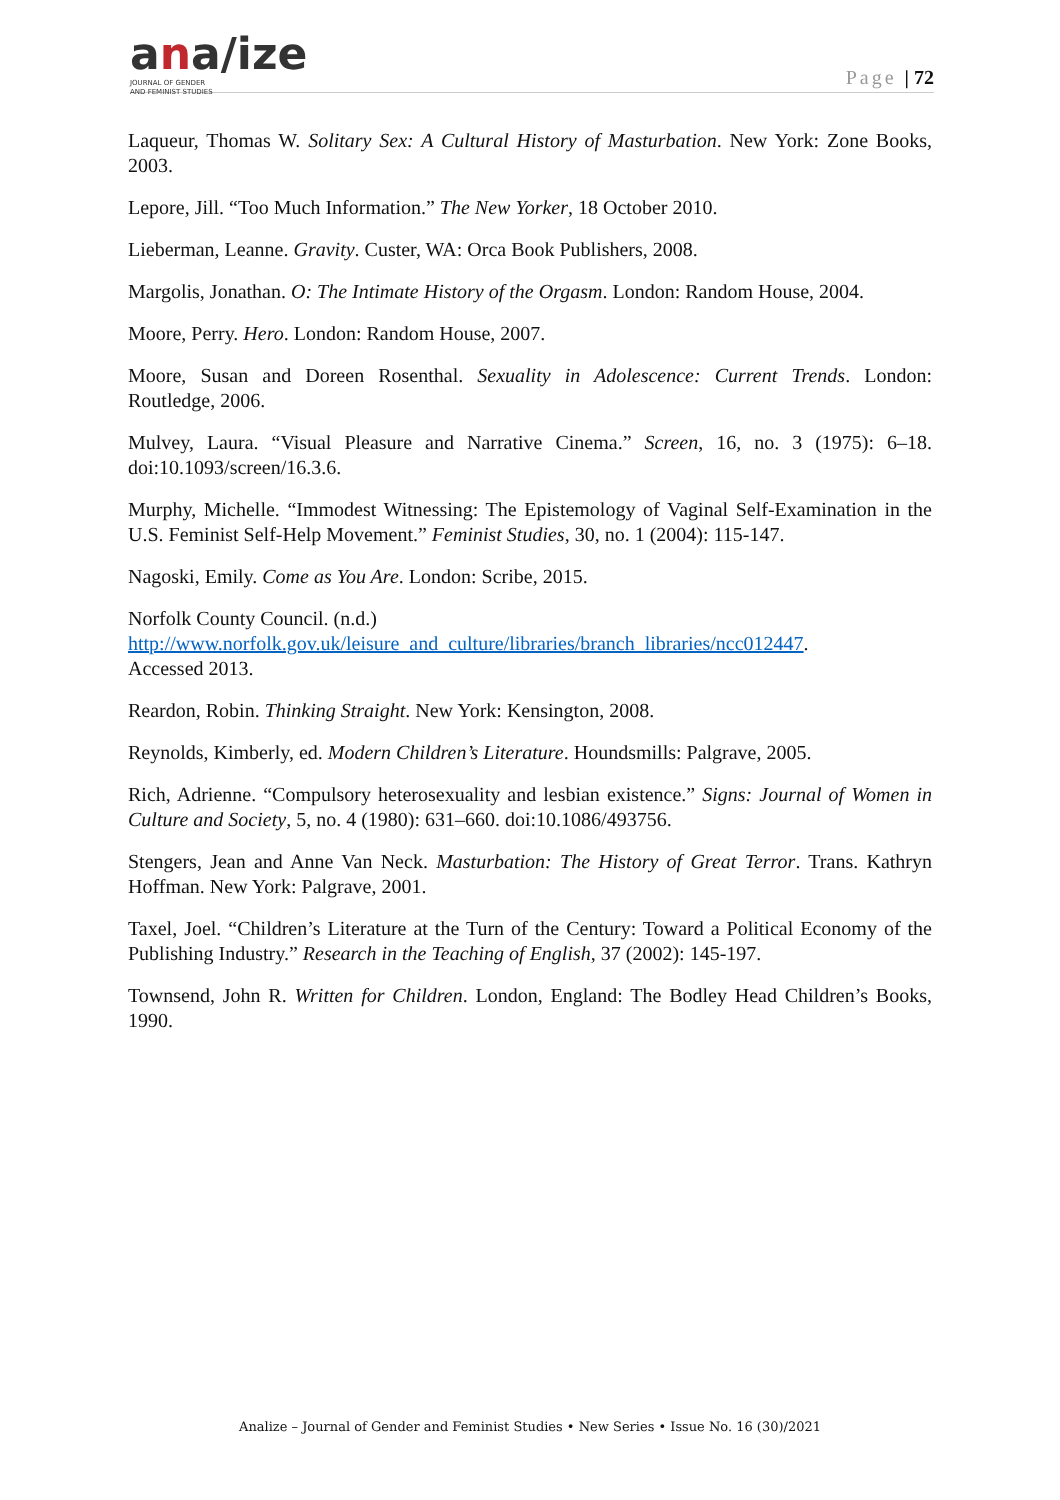ana/ize
JOURNAL OF GENDER
AND FEMINIST STUDIES
Page | 72
Laqueur, Thomas W. Solitary Sex: A Cultural History of Masturbation. New York: Zone Books, 2003.
Lepore, Jill. “Too Much Information.” The New Yorker, 18 October 2010.
Lieberman, Leanne. Gravity. Custer, WA: Orca Book Publishers, 2008.
Margolis, Jonathan. O: The Intimate History of the Orgasm. London: Random House, 2004.
Moore, Perry. Hero. London: Random House, 2007.
Moore, Susan and Doreen Rosenthal. Sexuality in Adolescence: Current Trends. London: Routledge, 2006.
Mulvey, Laura. “Visual Pleasure and Narrative Cinema.” Screen, 16, no. 3 (1975): 6–18. doi:10.1093/screen/16.3.6.
Murphy, Michelle. “Immodest Witnessing: The Epistemology of Vaginal Self-Examination in the U.S. Feminist Self-Help Movement.” Feminist Studies, 30, no. 1 (2004): 115-147.
Nagoski, Emily. Come as You Are. London: Scribe, 2015.
Norfolk County Council. (n.d.)
http://www.norfolk.gov.uk/leisure_and_culture/libraries/branch_libraries/ncc012447.
Accessed 2013.
Reardon, Robin. Thinking Straight. New York: Kensington, 2008.
Reynolds, Kimberly, ed. Modern Children’s Literature. Houndsmills: Palgrave, 2005.
Rich, Adrienne. “Compulsory heterosexuality and lesbian existence.” Signs: Journal of Women in Culture and Society, 5, no. 4 (1980): 631–660. doi:10.1086/493756.
Stengers, Jean and Anne Van Neck. Masturbation: The History of Great Terror. Trans. Kathryn Hoffman. New York: Palgrave, 2001.
Taxel, Joel. “Children’s Literature at the Turn of the Century: Toward a Political Economy of the Publishing Industry.” Research in the Teaching of English, 37 (2002): 145-197.
Townsend, John R. Written for Children. London, England: The Bodley Head Children’s Books, 1990.
Analize – Journal of Gender and Feminist Studies • New Series • Issue No. 16 (30)/2021